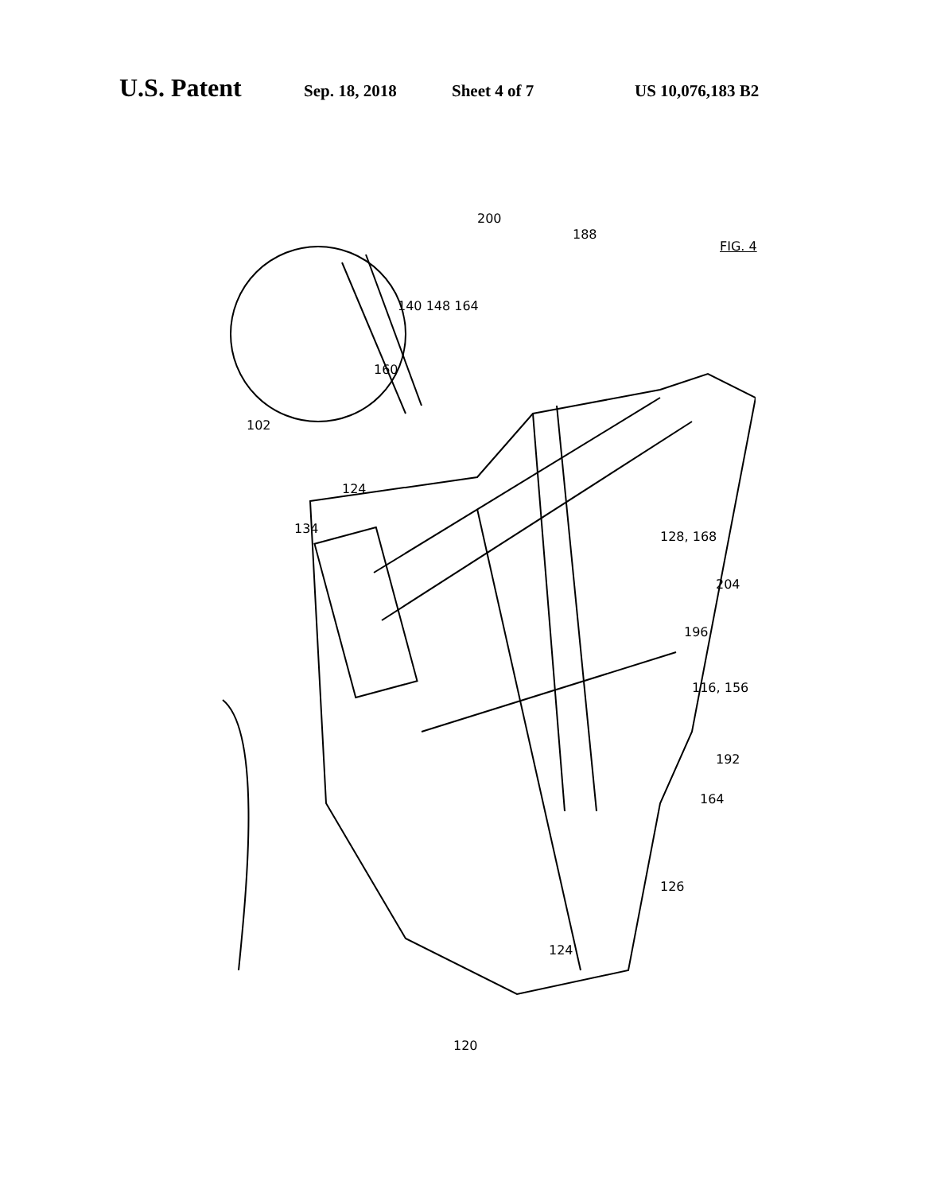U.S. Patent Sep. 18, 2018 Sheet 4 of 7 US 10,076,183 B2
102
200
188
140 148 164
160
124
134
128, 168
204
196
116, 156
192
164
126
124
120
FIG. 4